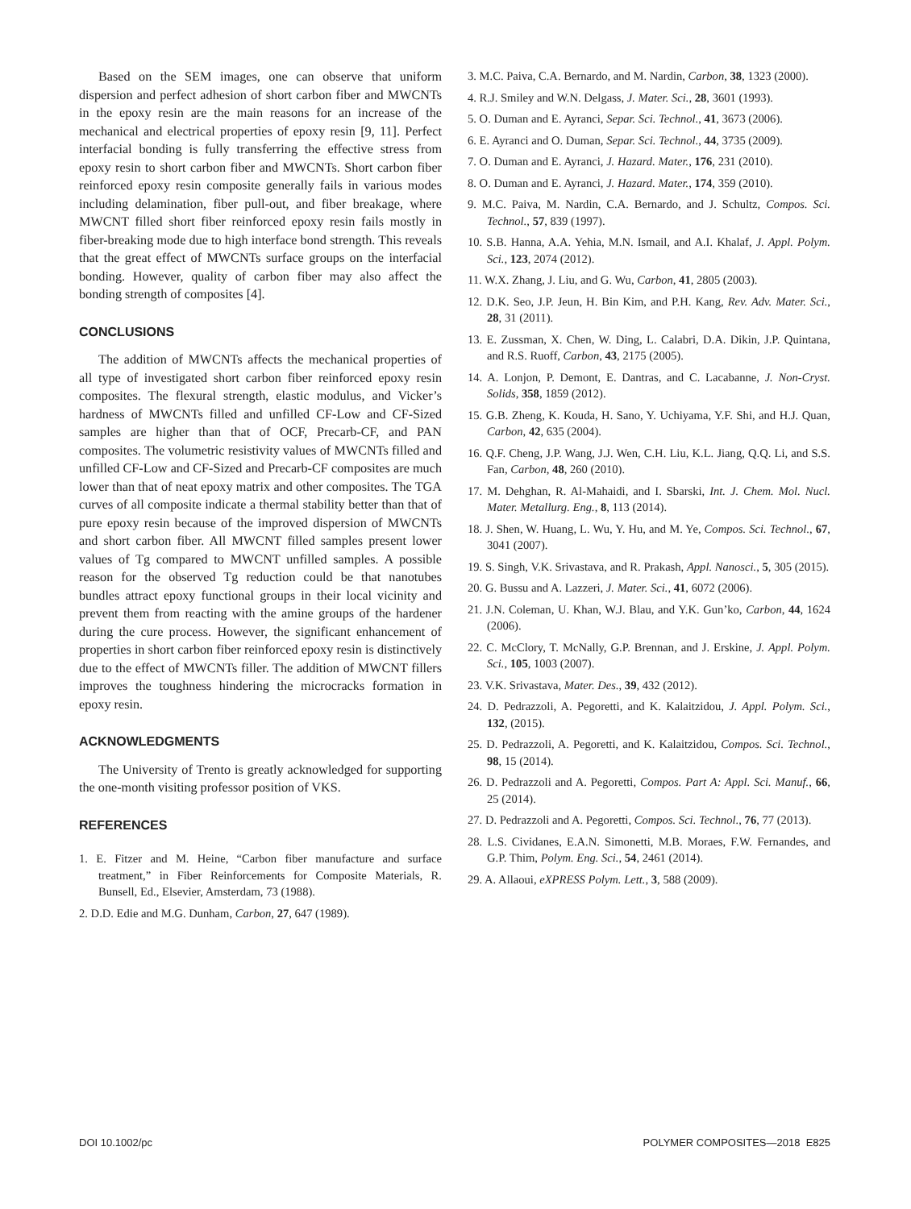Based on the SEM images, one can observe that uniform dispersion and perfect adhesion of short carbon fiber and MWCNTs in the epoxy resin are the main reasons for an increase of the mechanical and electrical properties of epoxy resin [9, 11]. Perfect interfacial bonding is fully transferring the effective stress from epoxy resin to short carbon fiber and MWCNTs. Short carbon fiber reinforced epoxy resin composite generally fails in various modes including delamination, fiber pull-out, and fiber breakage, where MWCNT filled short fiber reinforced epoxy resin fails mostly in fiber-breaking mode due to high interface bond strength. This reveals that the great effect of MWCNTs surface groups on the interfacial bonding. However, quality of carbon fiber may also affect the bonding strength of composites [4].
CONCLUSIONS
The addition of MWCNTs affects the mechanical properties of all type of investigated short carbon fiber reinforced epoxy resin composites. The flexural strength, elastic modulus, and Vicker’s hardness of MWCNTs filled and unfilled CF-Low and CF-Sized samples are higher than that of OCF, Precarb-CF, and PAN composites. The volumetric resistivity values of MWCNTs filled and unfilled CF-Low and CF-Sized and Precarb-CF composites are much lower than that of neat epoxy matrix and other composites. The TGA curves of all composite indicate a thermal stability better than that of pure epoxy resin because of the improved dispersion of MWCNTs and short carbon fiber. All MWCNT filled samples present lower values of Tg compared to MWCNT unfilled samples. A possible reason for the observed Tg reduction could be that nanotubes bundles attract epoxy functional groups in their local vicinity and prevent them from reacting with the amine groups of the hardener during the cure process. However, the significant enhancement of properties in short carbon fiber reinforced epoxy resin is distinctively due to the effect of MWCNTs filler. The addition of MWCNT fillers improves the toughness hindering the microcracks formation in epoxy resin.
ACKNOWLEDGMENTS
The University of Trento is greatly acknowledged for supporting the one-month visiting professor position of VKS.
REFERENCES
1. E. Fitzer and M. Heine, “Carbon fiber manufacture and surface treatment,” in Fiber Reinforcements for Composite Materials, R. Bunsell, Ed., Elsevier, Amsterdam, 73 (1988).
2. D.D. Edie and M.G. Dunham, Carbon, 27, 647 (1989).
3. M.C. Paiva, C.A. Bernardo, and M. Nardin, Carbon, 38, 1323 (2000).
4. R.J. Smiley and W.N. Delgass, J. Mater. Sci., 28, 3601 (1993).
5. O. Duman and E. Ayranci, Separ. Sci. Technol., 41, 3673 (2006).
6. E. Ayranci and O. Duman, Separ. Sci. Technol., 44, 3735 (2009).
7. O. Duman and E. Ayranci, J. Hazard. Mater., 176, 231 (2010).
8. O. Duman and E. Ayranci, J. Hazard. Mater., 174, 359 (2010).
9. M.C. Paiva, M. Nardin, C.A. Bernardo, and J. Schultz, Compos. Sci. Technol., 57, 839 (1997).
10. S.B. Hanna, A.A. Yehia, M.N. Ismail, and A.I. Khalaf, J. Appl. Polym. Sci., 123, 2074 (2012).
11. W.X. Zhang, J. Liu, and G. Wu, Carbon, 41, 2805 (2003).
12. D.K. Seo, J.P. Jeun, H. Bin Kim, and P.H. Kang, Rev. Adv. Mater. Sci., 28, 31 (2011).
13. E. Zussman, X. Chen, W. Ding, L. Calabri, D.A. Dikin, J.P. Quintana, and R.S. Ruoff, Carbon, 43, 2175 (2005).
14. A. Lonjon, P. Demont, E. Dantras, and C. Lacabanne, J. Non-Cryst. Solids, 358, 1859 (2012).
15. G.B. Zheng, K. Kouda, H. Sano, Y. Uchiyama, Y.F. Shi, and H.J. Quan, Carbon, 42, 635 (2004).
16. Q.F. Cheng, J.P. Wang, J.J. Wen, C.H. Liu, K.L. Jiang, Q.Q. Li, and S.S. Fan, Carbon, 48, 260 (2010).
17. M. Dehghan, R. Al-Mahaidi, and I. Sbarski, Int. J. Chem. Mol. Nucl. Mater. Metallurg. Eng., 8, 113 (2014).
18. J. Shen, W. Huang, L. Wu, Y. Hu, and M. Ye, Compos. Sci. Technol., 67, 3041 (2007).
19. S. Singh, V.K. Srivastava, and R. Prakash, Appl. Nanosci., 5, 305 (2015).
20. G. Bussu and A. Lazzeri, J. Mater. Sci., 41, 6072 (2006).
21. J.N. Coleman, U. Khan, W.J. Blau, and Y.K. Gun’ko, Carbon, 44, 1624 (2006).
22. C. McClory, T. McNally, G.P. Brennan, and J. Erskine, J. Appl. Polym. Sci., 105, 1003 (2007).
23. V.K. Srivastava, Mater. Des., 39, 432 (2012).
24. D. Pedrazzoli, A. Pegoretti, and K. Kalaitzidou, J. Appl. Polym. Sci., 132, (2015).
25. D. Pedrazzoli, A. Pegoretti, and K. Kalaitzidou, Compos. Sci. Technol., 98, 15 (2014).
26. D. Pedrazzoli and A. Pegoretti, Compos. Part A: Appl. Sci. Manuf., 66, 25 (2014).
27. D. Pedrazzoli and A. Pegoretti, Compos. Sci. Technol., 76, 77 (2013).
28. L.S. Cividanes, E.A.N. Simonetti, M.B. Moraes, F.W. Fernandes, and G.P. Thim, Polym. Eng. Sci., 54, 2461 (2014).
29. A. Allaoui, eXPRESS Polym. Lett., 3, 588 (2009).
DOI 10.1002/pc POLYMER COMPOSITES—2018 E825